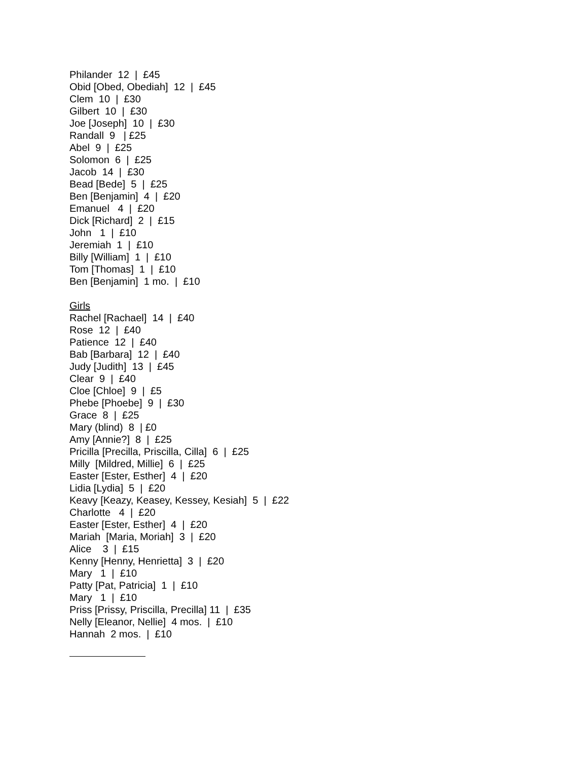Philander 12 | £45 Obid [Obed, Obediah] 12 | £45 Clem 10 | £30 Gilbert 10 | £30 Joe [Joseph] 10 | £30 Randall 9 | £25 Abel 9 | £25 Solomon 6 | £25 Jacob 14 | £30 Bead [Bede] 5 | £25 Ben [Benjamin] 4 | £20 Emanuel 4 | £20 Dick [Richard] 2 | £15 John 1 | £10 Jeremiah 1 | £10 Billy [William] 1 | £10 Tom [Thomas] 1 | £10 Ben [Benjamin] 1 mo. | £10 Girls Rachel [Rachael] 14 | £40 Rose 12 | £40 Patience 12 | £40 Bab [Barbara] 12 | £40 Judy [Judith] 13 | £45 Clear 9 | £40 Cloe [Chloe] 9 | £5 Phebe [Phoebe] 9 | £30 Grace 8 | £25 Mary (blind) 8 | £0 Amy [Annie?] 8 | £25 Pricilla [Precilla, Priscilla, Cilla] 6 | £25 Milly [Mildred, Millie] 6 | £25 Easter [Ester, Esther] 4 | £20 Lidia [Lydia] 5 | £20 Keavy [Keazy, Keasey, Kessey, Kesiah] 5 | £22 Charlotte 4 | £20 Easter [Ester, Esther] 4 | £20 Mariah [Maria, Moriah] 3 | £20 Alice 3 | £15 Kenny [Henny, Henrietta] 3 | £20 Mary 1 | £10 Patty [Pat, Patricia] 1 | £10 Mary 1 | £10 Priss [Prissy, Priscilla, Precilla] 11 | £35 Nelly [Eleanor, Nellie] 4 mos. | £10 Hannah 2 mos. | £10